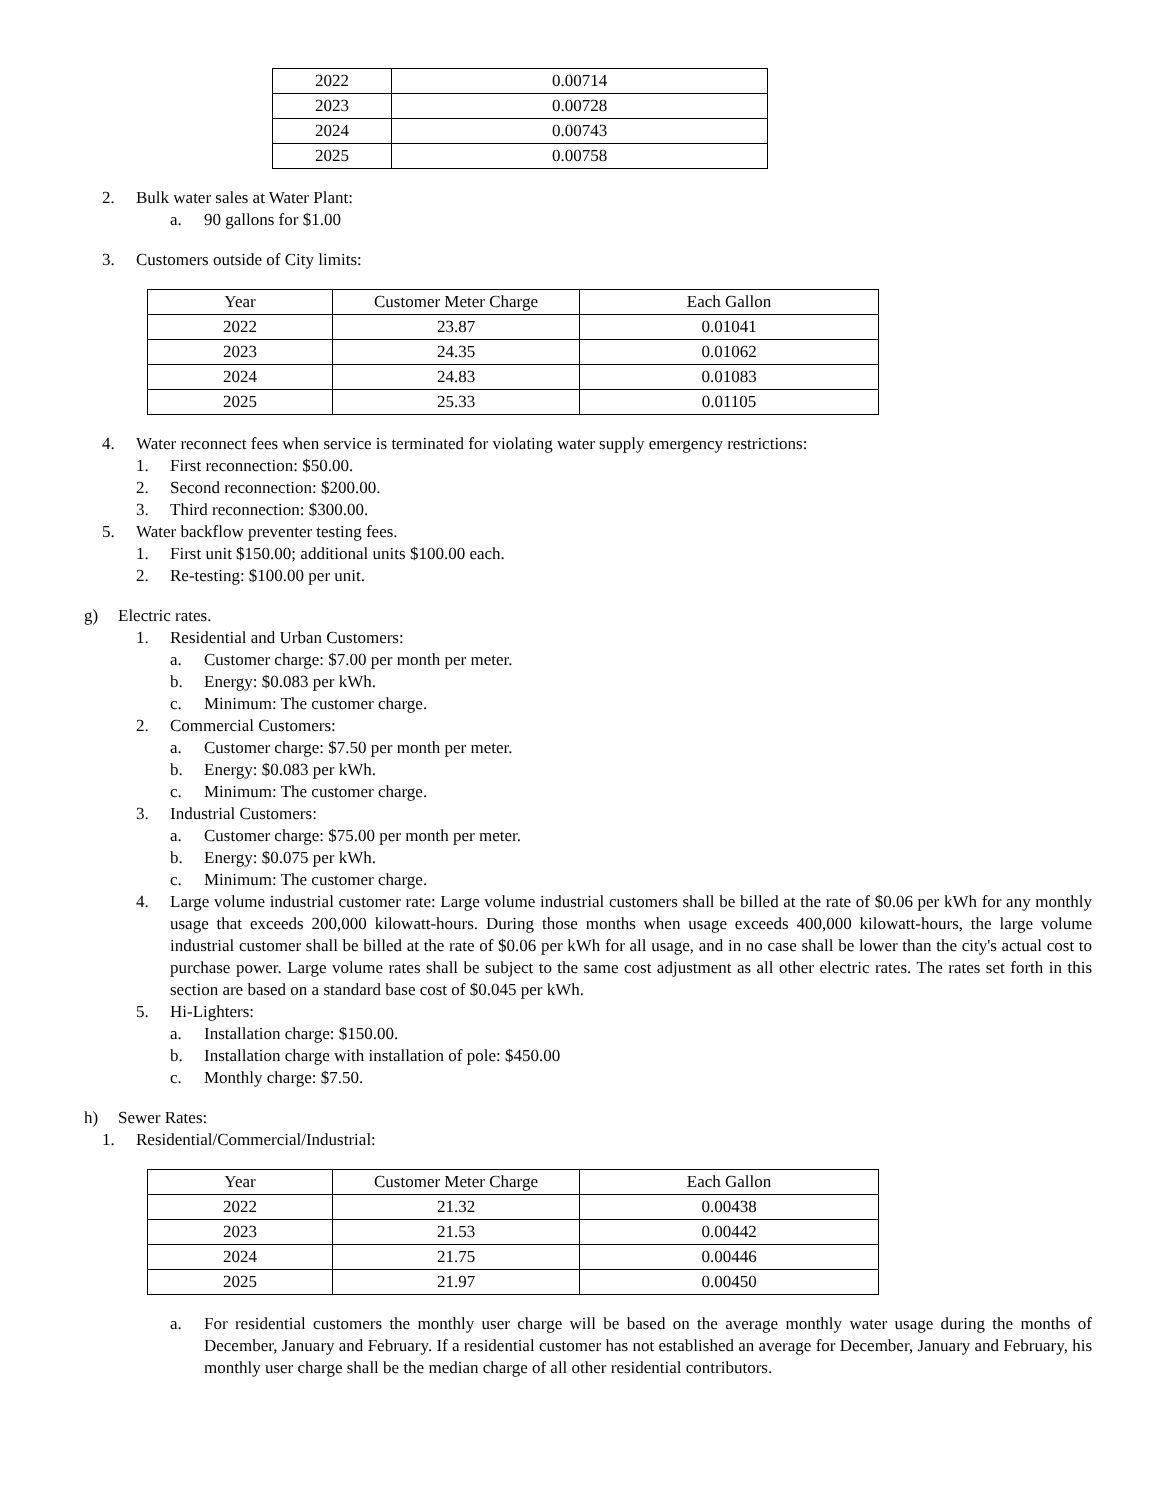| 2022 | 0.00714 |
| 2023 | 0.00728 |
| 2024 | 0.00743 |
| 2025 | 0.00758 |
2. Bulk water sales at Water Plant:
a. 90 gallons for $1.00
3. Customers outside of City limits:
| Year | Customer Meter Charge | Each Gallon |
| 2022 | 23.87 | 0.01041 |
| 2023 | 24.35 | 0.01062 |
| 2024 | 24.83 | 0.01083 |
| 2025 | 25.33 | 0.01105 |
4. Water reconnect fees when service is terminated for violating water supply emergency restrictions:
1. First reconnection: $50.00.
2. Second reconnection: $200.00.
3. Third reconnection: $300.00.
5. Water backflow preventer testing fees.
1. First unit $150.00; additional units $100.00 each.
2. Re-testing: $100.00 per unit.
g) Electric rates.
1. Residential and Urban Customers:
a. Customer charge: $7.00 per month per meter.
b. Energy: $0.083 per kWh.
c. Minimum: The customer charge.
2. Commercial Customers:
a. Customer charge: $7.50 per month per meter.
b. Energy: $0.083 per kWh.
c. Minimum: The customer charge.
3. Industrial Customers:
a. Customer charge: $75.00 per month per meter.
b. Energy: $0.075 per kWh.
c. Minimum: The customer charge.
4. Large volume industrial customer rate: Large volume industrial customers shall be billed at the rate of $0.06 per kWh for any monthly usage that exceeds 200,000 kilowatt-hours. During those months when usage exceeds 400,000 kilowatt-hours, the large volume industrial customer shall be billed at the rate of $0.06 per kWh for all usage, and in no case shall be lower than the city's actual cost to purchase power. Large volume rates shall be subject to the same cost adjustment as all other electric rates. The rates set forth in this section are based on a standard base cost of $0.045 per kWh.
5. Hi-Lighters:
a. Installation charge: $150.00.
b. Installation charge with installation of pole: $450.00
c. Monthly charge: $7.50.
h) Sewer Rates:
1. Residential/Commercial/Industrial:
| Year | Customer Meter Charge | Each Gallon |
| 2022 | 21.32 | 0.00438 |
| 2023 | 21.53 | 0.00442 |
| 2024 | 21.75 | 0.00446 |
| 2025 | 21.97 | 0.00450 |
a. For residential customers the monthly user charge will be based on the average monthly water usage during the months of December, January and February. If a residential customer has not established an average for December, January and February, his monthly user charge shall be the median charge of all other residential contributors.